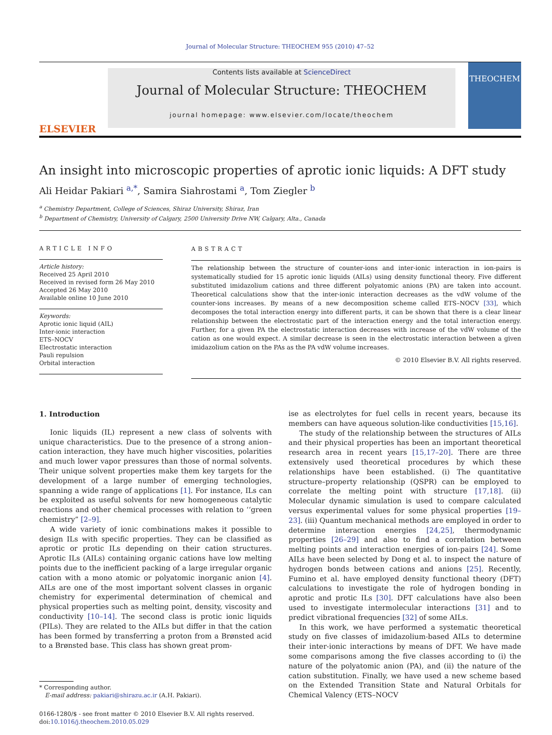Journal of Molecular Structure: THEOCHEM 955 (2010) 47–52
ELSEVIER
Contents lists available at ScienceDirect
Journal of Molecular Structure: THEOCHEM
journal homepage: www.elsevier.com/locate/theochem
THEOCHEM
An insight into microscopic properties of aprotic ionic liquids: A DFT study
Ali Heidar Pakiari <sup>a,*</sup>, Samira Siahrostami <sup>a</sup>, Tom Ziegler <sup>b</sup>
<sup>a</sup> Chemistry Department, College of Sciences, Shiraz University, Shiraz, Iran
<sup>b</sup> Department of Chemistry, University of Calgary, 2500 University Drive NW, Calgary, Alta., Canada
ARTICLE INFO
Article history:
Received 25 April 2010
Received in revised form 26 May 2010
Accepted 26 May 2010
Available online 10 June 2010
Keywords:
Aprotic ionic liquid (AIL)
Inter-ionic interaction
ETS–NOCV
Electrostatic interaction
Pauli repulsion
Orbital interaction
ABSTRACT
The relationship between the structure of counter-ions and inter-ionic interaction in ion-pairs is systematically studied for 15 aprotic ionic liquids (AILs) using density functional theory. Five different substituted imidazolium cations and three different polyatomic anions (PA) are taken into account. Theoretical calculations show that the inter-ionic interaction decreases as the vdW volume of the counter-ions increases. By means of a new decomposition scheme called ETS–NOCV [33], which decomposes the total interaction energy into different parts, it can be shown that there is a clear linear relationship between the electrostatic part of the interaction energy and the total interaction energy. Further, for a given PA the electrostatic interaction decreases with increase of the vdW volume of the cation as one would expect. A similar decrease is seen in the electrostatic interaction between a given imidazolium cation on the PAs as the PA vdW volume increases.
© 2010 Elsevier B.V. All rights reserved.
1. Introduction
Ionic liquids (IL) represent a new class of solvents with unique characteristics. Due to the presence of a strong anion–cation interaction, they have much higher viscosities, polarities and much lower vapor pressures than those of normal solvents. Their unique solvent properties make them key targets for the development of a large number of emerging technologies, spanning a wide range of applications [1]. For instance, ILs can be exploited as useful solvents for new homogeneous catalytic reactions and other chemical processes with relation to ‘‘green chemistry” [2–9].
A wide variety of ionic combinations makes it possible to design ILs with specific properties. They can be classified as aprotic or protic ILs depending on their cation structures. Aprotic ILs (AILs) containing organic cations have low melting points due to the inefficient packing of a large irregular organic cation with a mono atomic or polyatomic inorganic anion [4]. AILs are one of the most important solvent classes in organic chemistry for experimental determination of chemical and physical properties such as melting point, density, viscosity and conductivity [10–14]. The second class is protic ionic liquids (PILs). They are related to the AILs but differ in that the cation has been formed by transferring a proton from a Brønsted acid to a Brønsted base. This class has shown great prom-
* Corresponding author.
E-mail address: pakiari@shirazu.ac.ir (A.H. Pakiari).
0166-1280/$ - see front matter © 2010 Elsevier B.V. All rights reserved.
doi:10.1016/j.theochem.2010.05.029
ise as electrolytes for fuel cells in recent years, because its members can have aqueous solution-like conductivities [15,16].
The study of the relationship between the structures of AILs and their physical properties has been an important theoretical research area in recent years [15,17–20]. There are three extensively used theoretical procedures by which these relationships have been established. (i) The quantitative structure–property relationship (QSPR) can be employed to correlate the melting point with structure [17,18]. (ii) Molecular dynamic simulation is used to compare calculated versus experimental values for some physical properties [19–23]. (iii) Quantum mechanical methods are employed in order to determine interaction energies [24,25], thermodynamic properties [26–29] and also to find a correlation between melting points and interaction energies of ion-pairs [24]. Some AILs have been selected by Dong et al. to inspect the nature of hydrogen bonds between cations and anions [25]. Recently, Fumino et al. have employed density functional theory (DFT) calculations to investigate the role of hydrogen bonding in aprotic and protic ILs [30]. DFT calculations have also been used to investigate intermolecular interactions [31] and to predict vibrational frequencies [32] of some AILs.
In this work, we have performed a systematic theoretical study on five classes of imidazolium-based AILs to determine their inter-ionic interactions by means of DFT. We have made some comparisons among the five classes according to (i) the nature of the polyatomic anion (PA), and (ii) the nature of the cation substitution. Finally, we have used a new scheme based on the Extended Transition State and Natural Orbitals for Chemical Valency (ETS–NOCV